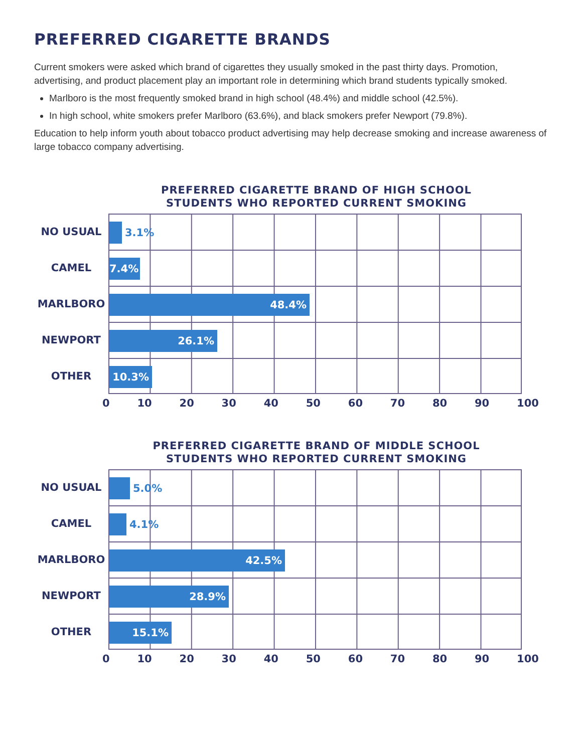PREFERRED CIGARETTE BRANDS
Current smokers were asked which brand of cigarettes they usually smoked in the past thirty days. Promotion, advertising, and product placement play an important role in determining which brand students typically smoked.
Marlboro is the most frequently smoked brand in high school (48.4%) and middle school (42.5%).
In high school, white smokers prefer Marlboro (63.6%), and black smokers prefer Newport (79.8%).
Education to help inform youth about tobacco product advertising may help decrease smoking and increase awareness of large tobacco company advertising.
PREFERRED CIGARETTE BRAND OF HIGH SCHOOL
STUDENTS WHO REPORTED CURRENT SMOKING
NO USUAL
CAMEL
MARLBORO
NEWPORT
OTHER
3.1%
7.4%
48.4%
26.1%
10.3%
0 10 20 30 40 50 60 70 80 90 100
PREFERRED CIGARETTE BRAND OF MIDDLE SCHOOL
STUDENTS WHO REPORTED CURRENT SMOKING
NO USUAL
CAMEL
MARLBORO
NEWPORT
OTHER
5.0%
4.1%
42.5%
28.9%
15.1%
0 10 20 30 40 50 60 70 80 90 100